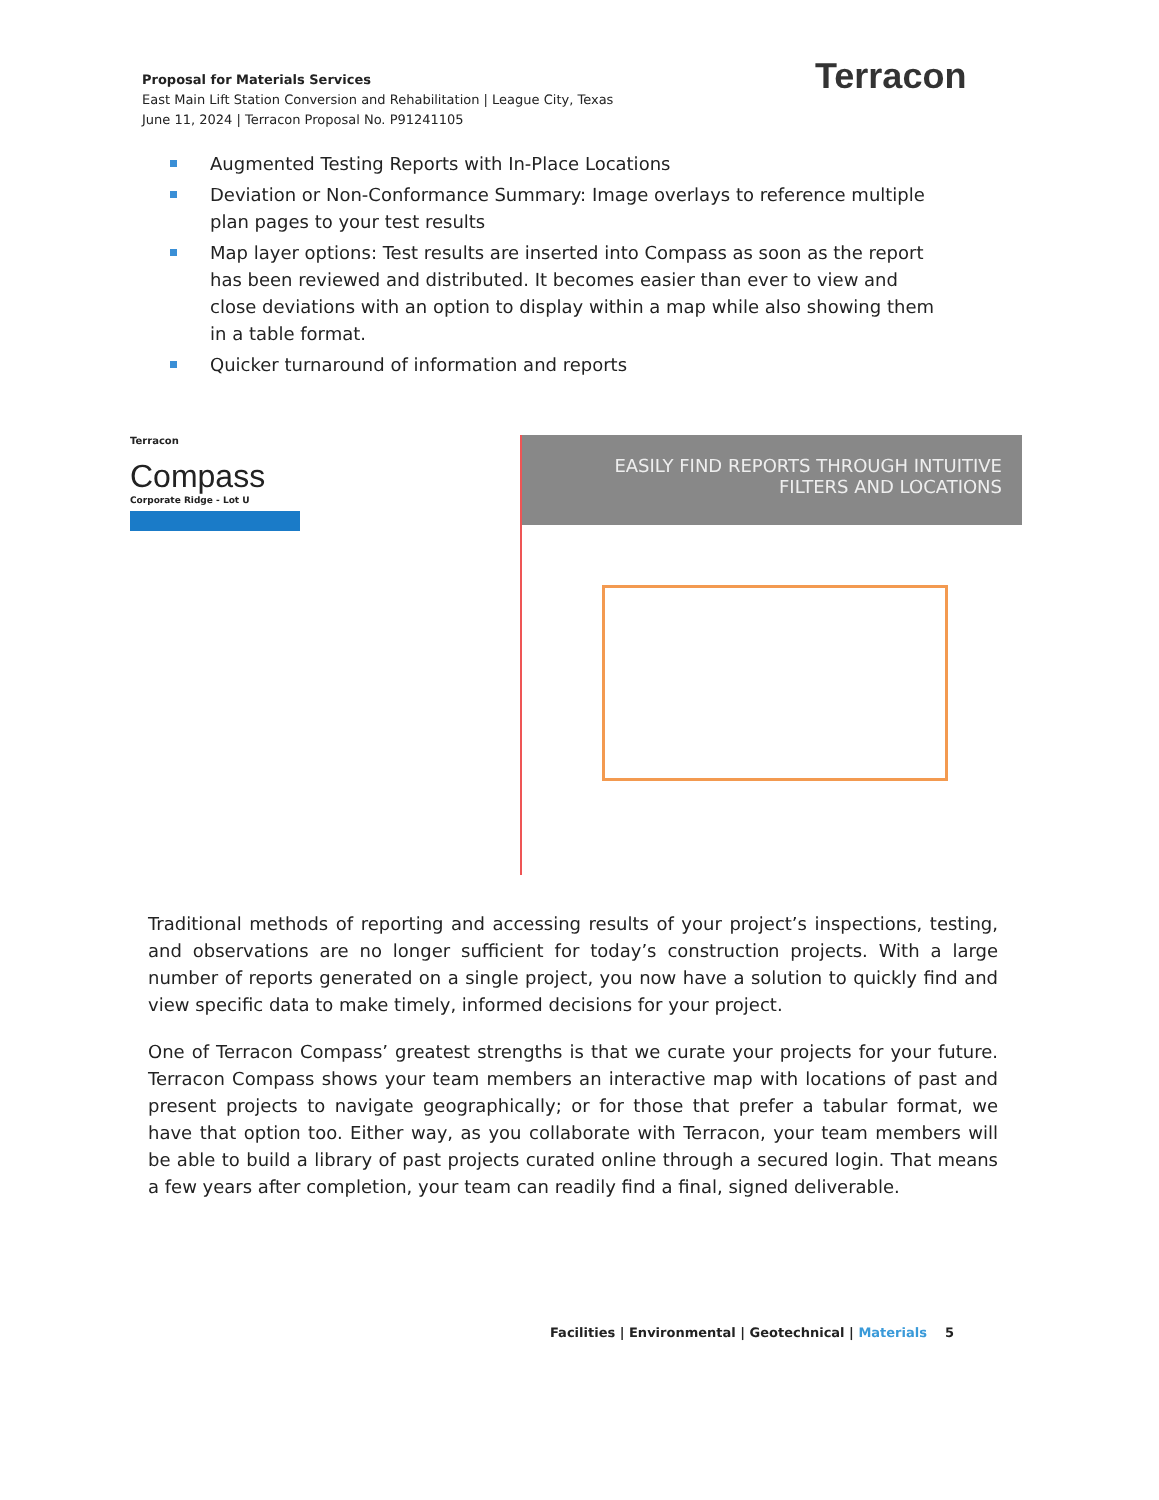Proposal for Materials Services
East Main Lift Station Conversion and Rehabilitation | League City, Texas
June 11, 2024 | Terracon Proposal No. P91241105
Terracon
Augmented Testing Reports with In-Place Locations
Deviation or Non-Conformance Summary: Image overlays to reference multiple plan pages to your test results
Map layer options: Test results are inserted into Compass as soon as the report has been reviewed and distributed. It becomes easier than ever to view and close deviations with an option to display within a map while also showing them in a table format.
Quicker turnaround of information and reports
Terracon
Compass
Corporate Ridge - Lot U
EASILY FIND REPORTS THROUGH INTUITIVE FILTERS AND LOCATIONS
Traditional methods of reporting and accessing results of your project’s inspections, testing, and observations are no longer sufficient for today’s construction projects. With a large number of reports generated on a single project, you now have a solution to quickly find and view specific data to make timely, informed decisions for your project.
One of Terracon Compass’ greatest strengths is that we curate your projects for your future. Terracon Compass shows your team members an interactive map with locations of past and present projects to navigate geographically; or for those that prefer a tabular format, we have that option too. Either way, as you collaborate with Terracon, your team members will be able to build a library of past projects curated online through a secured login. That means a few years after completion, your team can readily find a final, signed deliverable.
Facilities | Environmental | Geotechnical | Materials 5